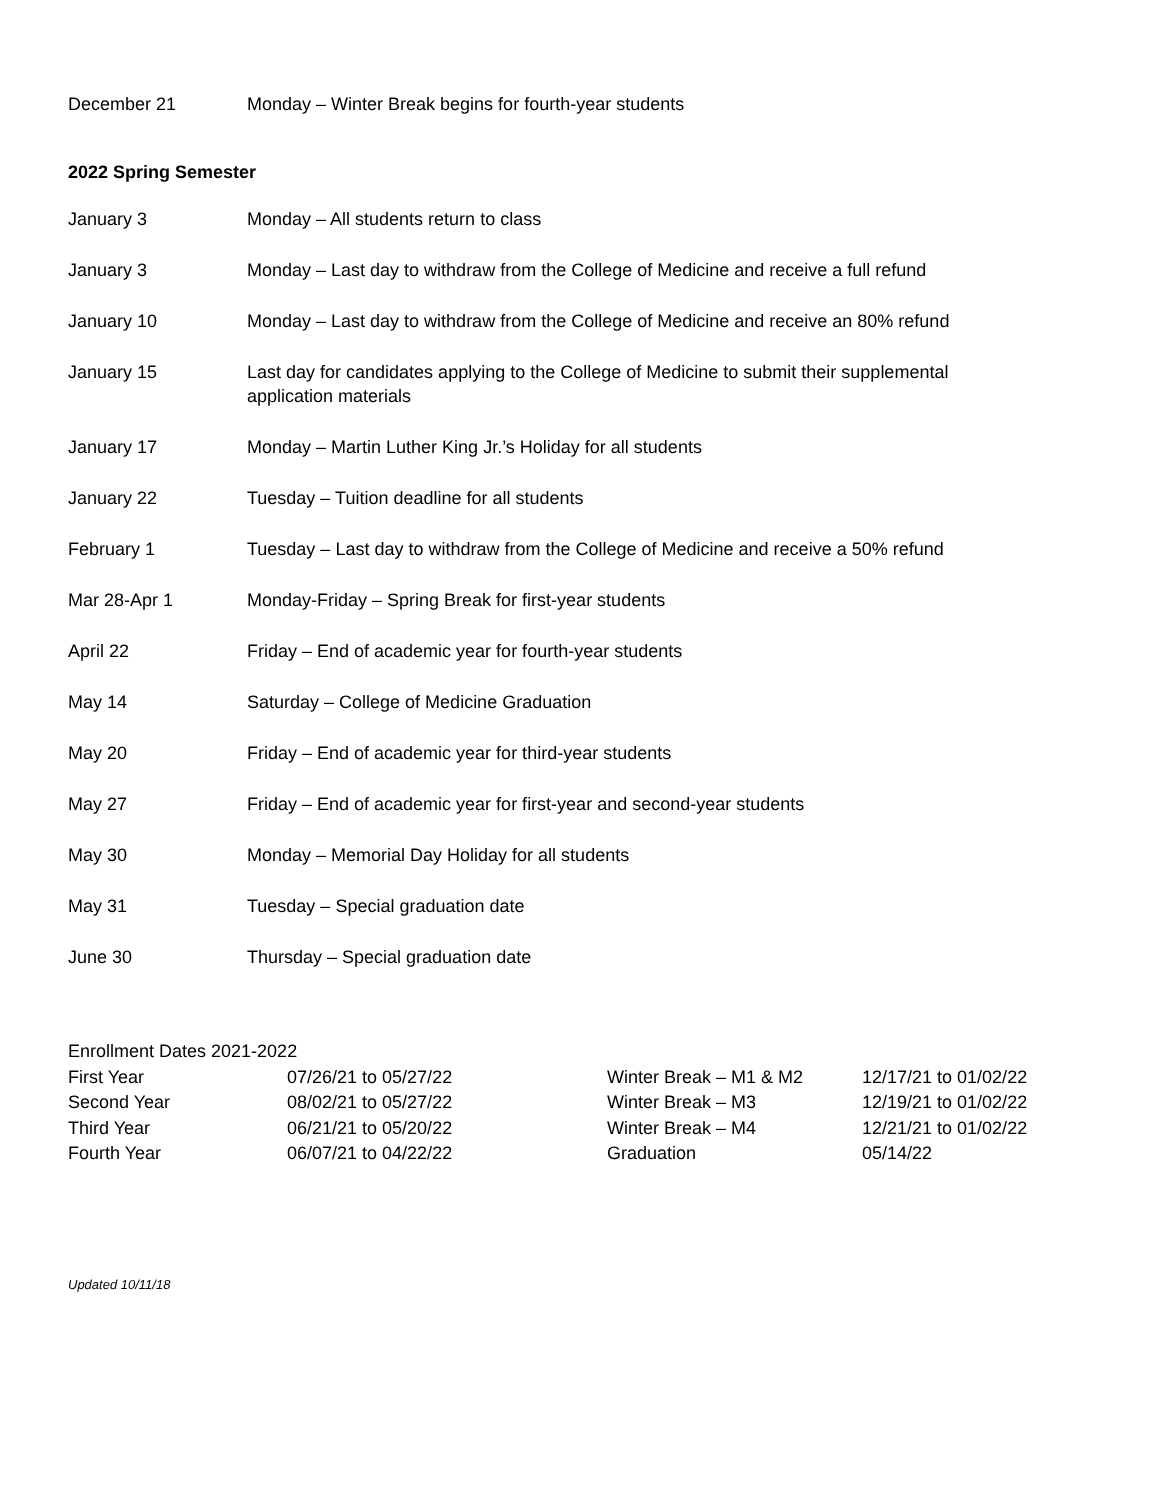December 21 Monday – Winter Break begins for fourth-year students
2022 Spring Semester
January 3 Monday – All students return to class
January 3 Monday – Last day to withdraw from the College of Medicine and receive a full refund
January 10 Monday – Last day to withdraw from the College of Medicine and receive an 80% refund
January 15 Last day for candidates applying to the College of Medicine to submit their supplemental application materials
January 17 Monday – Martin Luther King Jr.’s Holiday for all students
January 22 Tuesday – Tuition deadline for all students
February 1 Tuesday – Last day to withdraw from the College of Medicine and receive a 50% refund
Mar 28-Apr 1 Monday-Friday – Spring Break for first-year students
April 22 Friday – End of academic year for fourth-year students
May 14 Saturday – College of Medicine Graduation
May 20 Friday – End of academic year for third-year students
May 27 Friday – End of academic year for first-year and second-year students
May 30 Monday – Memorial Day Holiday for all students
May 31 Tuesday – Special graduation date
June 30 Thursday – Special graduation date
| Enrollment Dates 2021-2022 | | | |
| First Year | 07/26/21 to 05/27/22 | Winter Break – M1 & M2 | 12/17/21 to 01/02/22 |
| Second Year | 08/02/21 to 05/27/22 | Winter Break – M3 | 12/19/21 to 01/02/22 |
| Third Year | 06/21/21 to 05/20/22 | Winter Break – M4 | 12/21/21 to 01/02/22 |
| Fourth Year | 06/07/21 to 04/22/22 | Graduation | 05/14/22 |
Updated 10/11/18